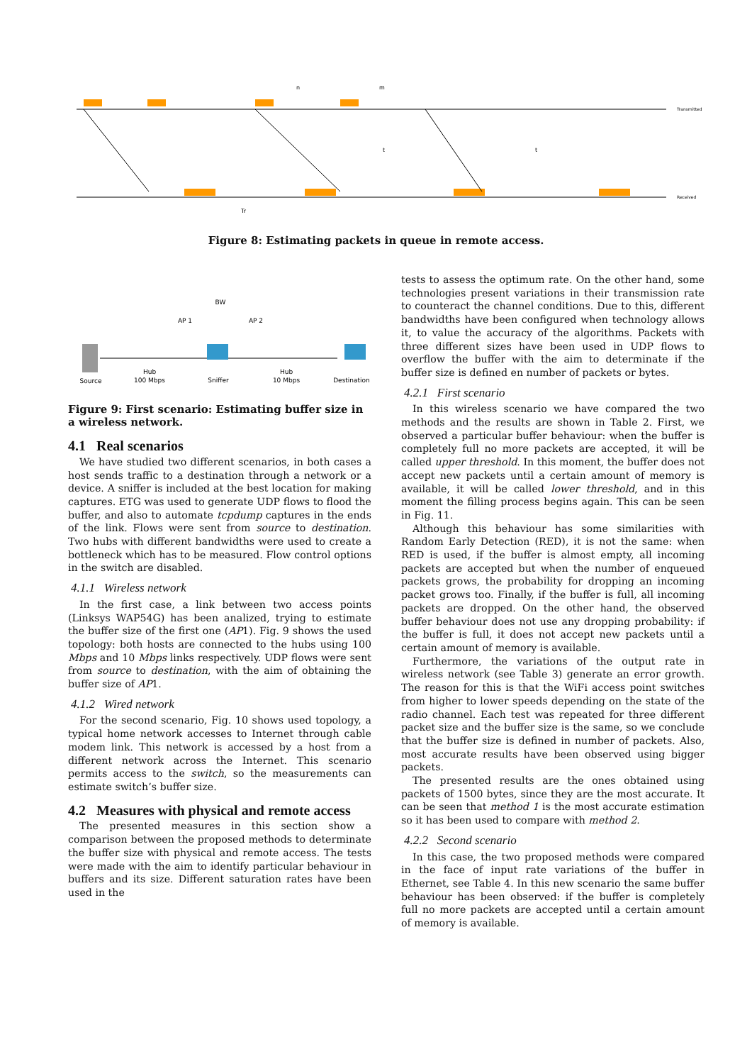Transmitted
Received
n
m
t
t
Tr
Figure 8: Estimating packets in queue in remote access.
AP 1
AP 2
BW
Source
Hub
100 Mbps
Sniffer
Hub
10 Mbps
Destination
Figure 9: First scenario: Estimating buffer size in a wireless network.
4.1 Real scenarios
We have studied two different scenarios, in both cases a host sends traffic to a destination through a network or a device. A sniffer is included at the best location for making captures. ETG was used to generate UDP flows to flood the buffer, and also to automate tcpdump captures in the ends of the link. Flows were sent from source to destination. Two hubs with different bandwidths were used to create a bottleneck which has to be measured. Flow control options in the switch are disabled.
4.1.1 Wireless network
In the first case, a link between two access points (Linksys WAP54G) has been analized, trying to estimate the buffer size of the first one (AP1). Fig. 9 shows the used topology: both hosts are connected to the hubs using 100 Mbps and 10 Mbps links respectively. UDP flows were sent from source to destination, with the aim of obtaining the buffer size of AP1.
4.1.2 Wired network
For the second scenario, Fig. 10 shows used topology, a typical home network accesses to Internet through cable modem link. This network is accessed by a host from a different network across the Internet. This scenario permits access to the switch, so the measurements can estimate switch’s buffer size.
4.2 Measures with physical and remote access
The presented measures in this section show a comparison between the proposed methods to determinate the buffer size with physical and remote access. The tests were made with the aim to identify particular behaviour in buffers and its size. Different saturation rates have been used in the
tests to assess the optimum rate. On the other hand, some technologies present variations in their transmission rate to counteract the channel conditions. Due to this, different bandwidths have been configured when technology allows it, to value the accuracy of the algorithms. Packets with three different sizes have been used in UDP flows to overflow the buffer with the aim to determinate if the buffer size is defined en number of packets or bytes.
4.2.1 First scenario
In this wireless scenario we have compared the two methods and the results are shown in Table 2. First, we observed a particular buffer behaviour: when the buffer is completely full no more packets are accepted, it will be called upper threshold. In this moment, the buffer does not accept new packets until a certain amount of memory is available, it will be called lower threshold, and in this moment the filling process begins again. This can be seen in Fig. 11.
Although this behaviour has some similarities with Random Early Detection (RED), it is not the same: when RED is used, if the buffer is almost empty, all incoming packets are accepted but when the number of enqueued packets grows, the probability for dropping an incoming packet grows too. Finally, if the buffer is full, all incoming packets are dropped. On the other hand, the observed buffer behaviour does not use any dropping probability: if the buffer is full, it does not accept new packets until a certain amount of memory is available.
Furthermore, the variations of the output rate in wireless network (see Table 3) generate an error growth. The reason for this is that the WiFi access point switches from higher to lower speeds depending on the state of the radio channel. Each test was repeated for three different packet size and the buffer size is the same, so we conclude that the buffer size is defined in number of packets. Also, most accurate results have been observed using bigger packets.
The presented results are the ones obtained using packets of 1500 bytes, since they are the most accurate. It can be seen that method 1 is the most accurate estimation so it has been used to compare with method 2.
4.2.2 Second scenario
In this case, the two proposed methods were compared in the face of input rate variations of the buffer in Ethernet, see Table 4. In this new scenario the same buffer behaviour has been observed: if the buffer is completely full no more packets are accepted until a certain amount of memory is available.